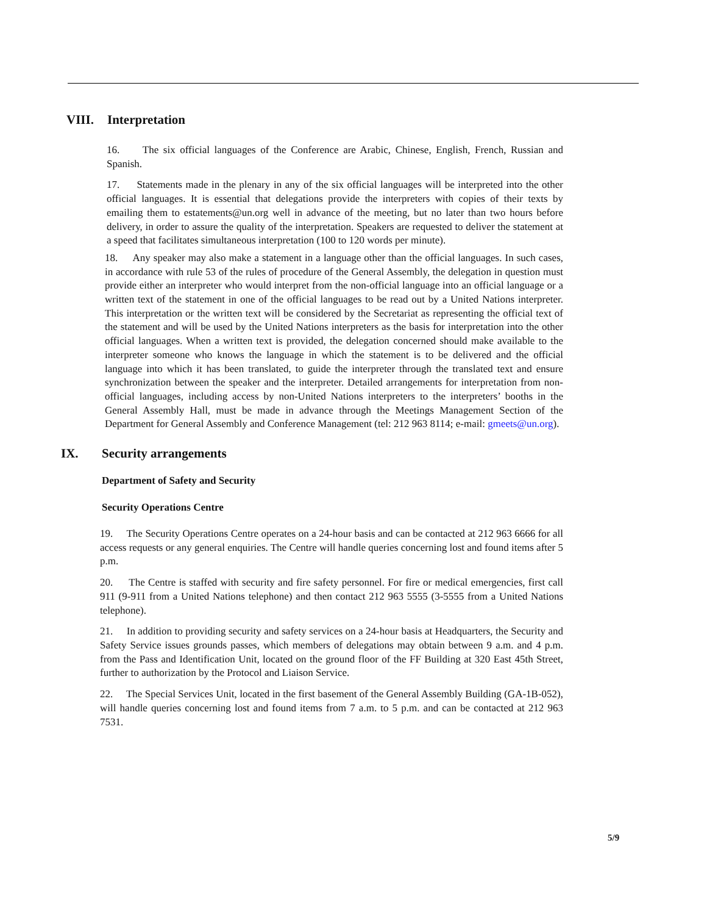VIII. Interpretation
16. The six official languages of the Conference are Arabic, Chinese, English, French, Russian and Spanish.
17. Statements made in the plenary in any of the six official languages will be interpreted into the other official languages. It is essential that delegations provide the interpreters with copies of their texts by emailing them to estatements@un.org well in advance of the meeting, but no later than two hours before delivery, in order to assure the quality of the interpretation. Speakers are requested to deliver the statement at a speed that facilitates simultaneous interpretation (100 to 120 words per minute).
18. Any speaker may also make a statement in a language other than the official languages. In such cases, in accordance with rule 53 of the rules of procedure of the General Assembly, the delegation in question must provide either an interpreter who would interpret from the non-official language into an official language or a written text of the statement in one of the official languages to be read out by a United Nations interpreter. This interpretation or the written text will be considered by the Secretariat as representing the official text of the statement and will be used by the United Nations interpreters as the basis for interpretation into the other official languages. When a written text is provided, the delegation concerned should make available to the interpreter someone who knows the language in which the statement is to be delivered and the official language into which it has been translated, to guide the interpreter through the translated text and ensure synchronization between the speaker and the interpreter. Detailed arrangements for interpretation from non-official languages, including access by non-United Nations interpreters to the interpreters’ booths in the General Assembly Hall, must be made in advance through the Meetings Management Section of the Department for General Assembly and Conference Management (tel: 212 963 8114; e-mail: gmeets@un.org).
IX. Security arrangements
Department of Safety and Security
Security Operations Centre
19. The Security Operations Centre operates on a 24-hour basis and can be contacted at 212 963 6666 for all access requests or any general enquiries. The Centre will handle queries concerning lost and found items after 5 p.m.
20. The Centre is staffed with security and fire safety personnel. For fire or medical emergencies, first call 911 (9-911 from a United Nations telephone) and then contact 212 963 5555 (3-5555 from a United Nations telephone).
21. In addition to providing security and safety services on a 24-hour basis at Headquarters, the Security and Safety Service issues grounds passes, which members of delegations may obtain between 9 a.m. and 4 p.m. from the Pass and Identification Unit, located on the ground floor of the FF Building at 320 East 45th Street, further to authorization by the Protocol and Liaison Service.
22. The Special Services Unit, located in the first basement of the General Assembly Building (GA-1B-052), will handle queries concerning lost and found items from 7 a.m. to 5 p.m. and can be contacted at 212 963 7531.
5/9